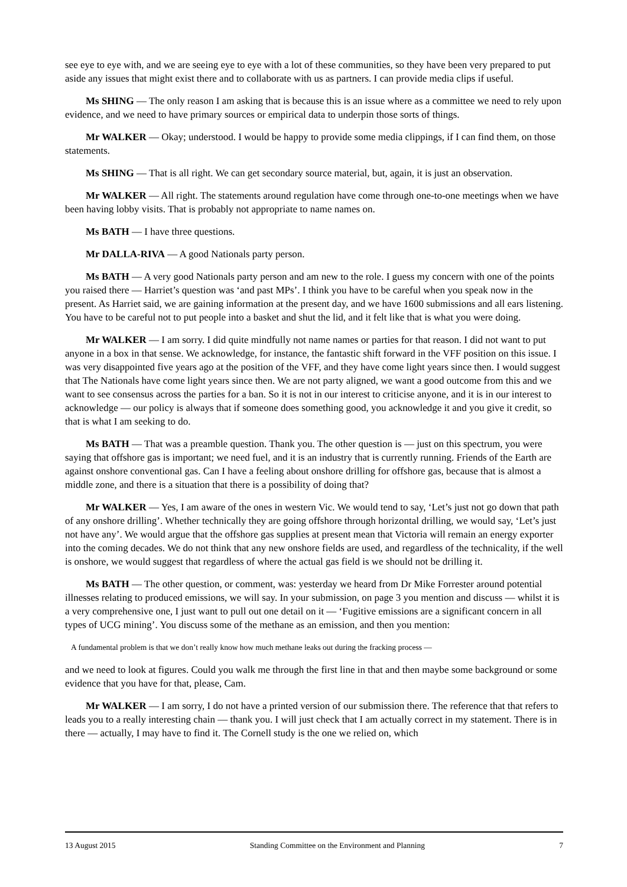see eye to eye with, and we are seeing eye to eye with a lot of these communities, so they have been very prepared to put aside any issues that might exist there and to collaborate with us as partners. I can provide media clips if useful.
Ms SHING — The only reason I am asking that is because this is an issue where as a committee we need to rely upon evidence, and we need to have primary sources or empirical data to underpin those sorts of things.
Mr WALKER — Okay; understood. I would be happy to provide some media clippings, if I can find them, on those statements.
Ms SHING — That is all right. We can get secondary source material, but, again, it is just an observation.
Mr WALKER — All right. The statements around regulation have come through one-to-one meetings when we have been having lobby visits. That is probably not appropriate to name names on.
Ms BATH — I have three questions.
Mr DALLA-RIVA — A good Nationals party person.
Ms BATH — A very good Nationals party person and am new to the role. I guess my concern with one of the points you raised there — Harriet’s question was ‘and past MPs’. I think you have to be careful when you speak now in the present. As Harriet said, we are gaining information at the present day, and we have 1600 submissions and all ears listening. You have to be careful not to put people into a basket and shut the lid, and it felt like that is what you were doing.
Mr WALKER — I am sorry. I did quite mindfully not name names or parties for that reason. I did not want to put anyone in a box in that sense. We acknowledge, for instance, the fantastic shift forward in the VFF position on this issue. I was very disappointed five years ago at the position of the VFF, and they have come light years since then. I would suggest that The Nationals have come light years since then. We are not party aligned, we want a good outcome from this and we want to see consensus across the parties for a ban. So it is not in our interest to criticise anyone, and it is in our interest to acknowledge — our policy is always that if someone does something good, you acknowledge it and you give it credit, so that is what I am seeking to do.
Ms BATH — That was a preamble question. Thank you. The other question is — just on this spectrum, you were saying that offshore gas is important; we need fuel, and it is an industry that is currently running. Friends of the Earth are against onshore conventional gas. Can I have a feeling about onshore drilling for offshore gas, because that is almost a middle zone, and there is a situation that there is a possibility of doing that?
Mr WALKER — Yes, I am aware of the ones in western Vic. We would tend to say, ‘Let’s just not go down that path of any onshore drilling’. Whether technically they are going offshore through horizontal drilling, we would say, ‘Let’s just not have any’. We would argue that the offshore gas supplies at present mean that Victoria will remain an energy exporter into the coming decades. We do not think that any new onshore fields are used, and regardless of the technicality, if the well is onshore, we would suggest that regardless of where the actual gas field is we should not be drilling it.
Ms BATH — The other question, or comment, was: yesterday we heard from Dr Mike Forrester around potential illnesses relating to produced emissions, we will say. In your submission, on page 3 you mention and discuss — whilst it is a very comprehensive one, I just want to pull out one detail on it — ‘Fugitive emissions are a significant concern in all types of UCG mining’. You discuss some of the methane as an emission, and then you mention:
A fundamental problem is that we don’t really know how much methane leaks out during the fracking process —
and we need to look at figures. Could you walk me through the first line in that and then maybe some background or some evidence that you have for that, please, Cam.
Mr WALKER — I am sorry, I do not have a printed version of our submission there. The reference that that refers to leads you to a really interesting chain — thank you. I will just check that I am actually correct in my statement. There is in there — actually, I may have to find it. The Cornell study is the one we relied on, which
13 August 2015 Standing Committee on the Environment and Planning 7